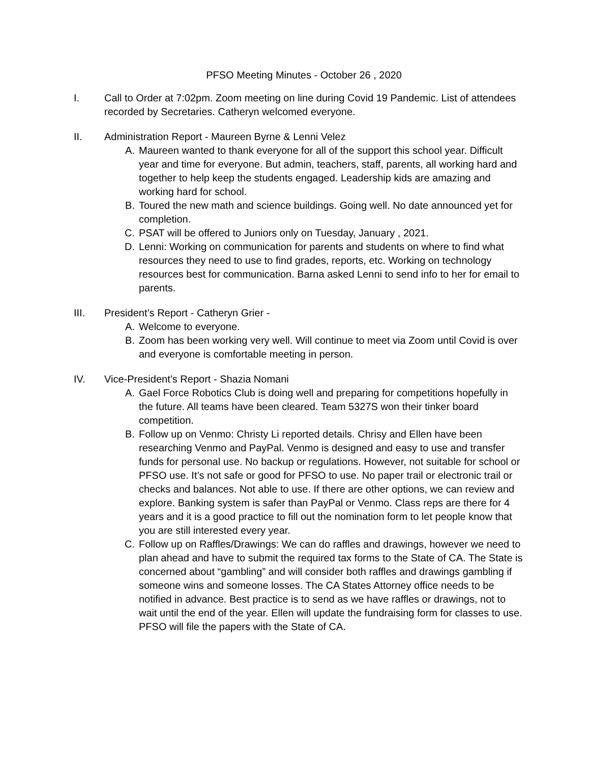PFSO Meeting Minutes - October 26 , 2020
I. Call to Order at 7:02pm. Zoom meeting on line during Covid 19 Pandemic. List of attendees recorded by Secretaries. Catheryn welcomed everyone.
II. Administration Report - Maureen Byrne & Lenni Velez
A. Maureen wanted to thank everyone for all of the support this school year. Difficult year and time for everyone. But admin, teachers, staff, parents, all working hard and together to help keep the students engaged. Leadership kids are amazing and working hard for school.
B. Toured the new math and science buildings. Going well. No date announced yet for completion.
C. PSAT will be offered to Juniors only on Tuesday, January , 2021.
D. Lenni: Working on communication for parents and students on where to find what resources they need to use to find grades, reports, etc. Working on technology resources best for communication. Barna asked Lenni to send info to her for email to parents.
III. President’s Report - Catheryn Grier -
A. Welcome to everyone.
B. Zoom has been working very well. Will continue to meet via Zoom until Covid is over and everyone is comfortable meeting in person.
IV. Vice-President’s Report - Shazia Nomani
A. Gael Force Robotics Club is doing well and preparing for competitions hopefully in the future. All teams have been cleared. Team 5327S won their tinker board competition.
B. Follow up on Venmo: Christy Li reported details. Chrisy and Ellen have been researching Venmo and PayPal. Venmo is designed and easy to use and transfer funds for personal use. No backup or regulations. However, not suitable for school or PFSO use. It’s not safe or good for PFSO to use. No paper trail or electronic trail or checks and balances. Not able to use. If there are other options, we can review and explore. Banking system is safer than PayPal or Venmo. Class reps are there for 4 years and it is a good practice to fill out the nomination form to let people know that you are still interested every year.
C. Follow up on Raffles/Drawings: We can do raffles and drawings, however we need to plan ahead and have to submit the required tax forms to the State of CA. The State is concerned about “gambling” and will consider both raffles and drawings gambling if someone wins and someone losses. The CA States Attorney office needs to be notified in advance. Best practice is to send as we have raffles or drawings, not to wait until the end of the year. Ellen will update the fundraising form for classes to use. PFSO will file the papers with the State of CA.